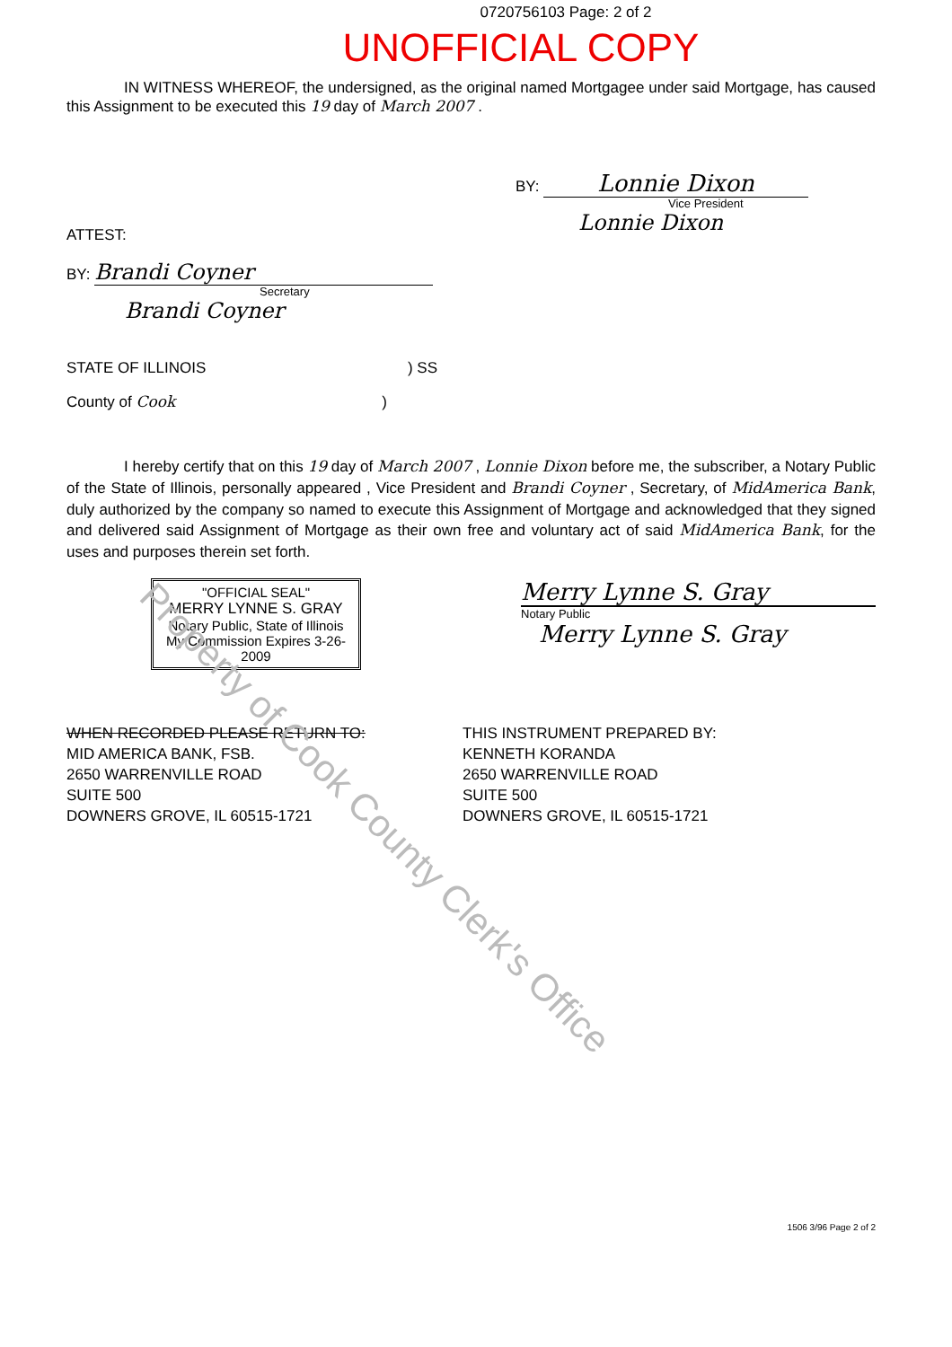0720756103 Page: 2 of 2
UNOFFICIAL COPY
IN WITNESS WHEREOF, the undersigned, as the original named Mortgagee under said Mortgage, has caused this Assignment to be executed this 19 day of March 2007 .
BY: Lonnie Dixon
Vice President
Lonnie Dixon
ATTEST:
BY: Brandi Coyner
Secretary
Brandi Coyner
STATE OF ILLINOIS ) SS
County of Cook)
I hereby certify that on this 19 day of March 2007 , Lonnie Dixon before me, the subscriber, a Notary Public of the State of Illinois, personally appeared , Vice President and Brandi Coyner , Secretary, of MidAmerica Bank, duly authorized by the company so named to execute this Assignment of Mortgage and acknowledged that they signed and delivered said Assignment of Mortgage as their own free and voluntary act of said MidAmerica Bank, for the uses and purposes therein set forth.
"OFFICIAL SEAL"
MERRY LYNNE S. GRAY
Notary Public, State of Illinois
My Commission Expires 3-26-2009
Merry Lynne S. Gray
Notary Public
Merry Lynne S. Gray
WHEN RECORDED PLEASE RETURN TO:
MID AMERICA BANK, FSB.
2650 WARRENVILLE ROAD
SUITE 500
DOWNERS GROVE, IL 60515-1721
THIS INSTRUMENT PREPARED BY:
KENNETH KORANDA
2650 WARRENVILLE ROAD
SUITE 500
DOWNERS GROVE, IL 60515-1721
1506 3/96 Page 2 of 2
Property of Cook County Clerk's Office